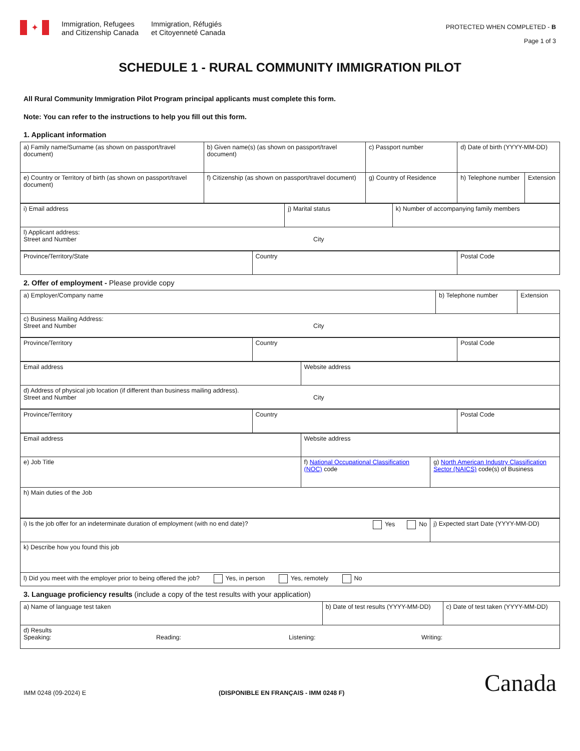✦
Immigration, Refugees
and Citizenship Canada
Immigration, Réfugiés
et Citoyenneté Canada
PROTECTED WHEN COMPLETED - B
Page 1 of 3
SCHEDULE 1 - RURAL COMMUNITY IMMIGRATION PILOT
All Rural Community Immigration Pilot Program principal applicants must complete this form.
Note: You can refer to the instructions to help you fill out this form.
1. Applicant information
| a) Family name/Surname (as shown on passport/travel document) | b) Given name(s) (as shown on passport/travel document) | c) Passport number | d) Date of birth (YYYY-MM-DD) | |
| e) Country or Territory of birth (as shown on passport/travel document) | f) Citizenship (as shown on passport/travel document) | g) Country of Residence | h) Telephone number | Extension |
| i) Email address | j) Marital status | k) Number of accompanying family members |
| l) Applicant address: Street and Number City | | |
| Province/Territory/State | Country | Postal Code |
2. Offer of employment - Please provide copy
| a) Employer/Company name | b) Telephone number | Extension |
| c) Business Mailing Address: Street and Number City | | |
| Province/Territory | Country | Postal Code |
| Email address | Website address |
| d) Address of physical job location (if different than business mailing address). Street and Number City | |
| Province/Territory | Country | Postal Code |
| Email address | Website address | |
| e) Job Title | f) National Occupational Classification (NOC) code | g) North American Industry Classification Sector (NAICS) code(s) of Business |
| h) Main duties of the Job | | |
| i) Is the job offer for an indeterminate duration of employment (with no end date)? Yes No | j) Expected start Date (YYYY-MM-DD) |
| k) Describe how you found this job | |
| l) Did you meet with the employer prior to being offered the job? Yes, in person Yes, remotely No | |
3. Language proficiency results (include a copy of the test results with your application)
| a) Name of language test taken | b) Date of test results (YYYY-MM-DD) | c) Date of test taken (YYYY-MM-DD) |
| d) Results Speaking: Reading: Listening: Writing: | | |
IMM 0248 (09-2024) E (DISPONIBLE EN FRANÇAIS - IMM 0248 F) Canada